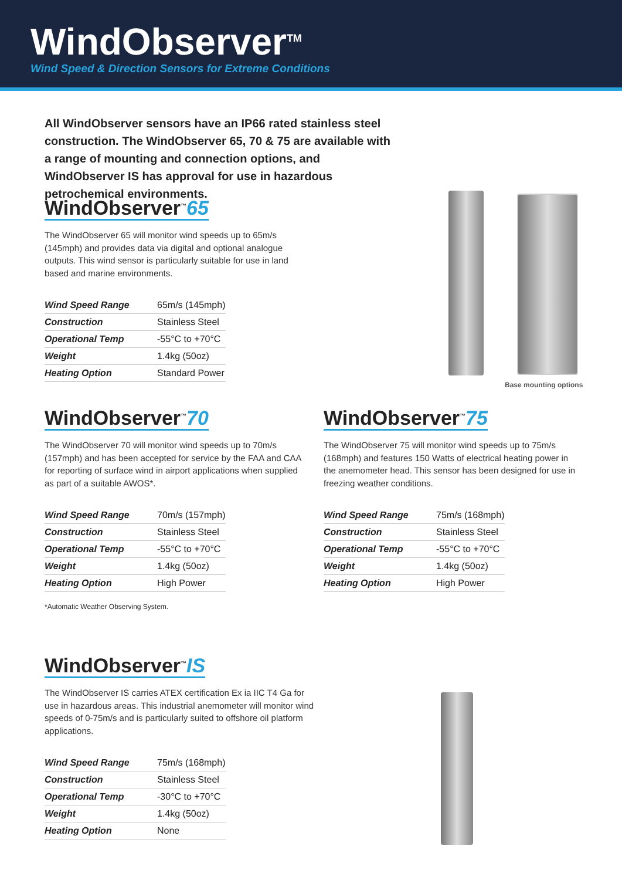WindObserver<sup>TM</sup>
Wind Speed & Direction Sensors for Extreme Conditions
All WindObserver sensors have an IP66 rated stainless steel construction. The WindObserver 65, 70 & 75 are available with a range of mounting and connection options, and WindObserver IS has approval for use in hazardous petrochemical environments.
Base mounting options
WindObserver<sup>™</sup>65
The WindObserver 65 will monitor wind speeds up to 65m/s (145mph) and provides data via digital and optional analogue outputs. This wind sensor is particularly suitable for use in land based and marine environments.
| Wind Speed Range | 65m/s (145mph) |
| Construction | Stainless Steel |
| Operational Temp | -55°C to +70°C |
| Weight | 1.4kg (50oz) |
| Heating Option | Standard Power |
WindObserver<sup>™</sup>70
The WindObserver 70 will monitor wind speeds up to 70m/s (157mph) and has been accepted for service by the FAA and CAA for reporting of surface wind in airport applications when supplied as part of a suitable AWOS*.
| Wind Speed Range | 70m/s (157mph) |
| Construction | Stainless Steel |
| Operational Temp | -55°C to +70°C |
| Weight | 1.4kg (50oz) |
| Heating Option | High Power |
*Automatic Weather Observing System.
WindObserver<sup>™</sup>75
The WindObserver 75 will monitor wind speeds up to 75m/s (168mph) and features 150 Watts of electrical heating power in the anemometer head. This sensor has been designed for use in freezing weather conditions.
| Wind Speed Range | 75m/s (168mph) |
| Construction | Stainless Steel |
| Operational Temp | -55°C to +70°C |
| Weight | 1.4kg (50oz) |
| Heating Option | High Power |
WindObserver<sup>™</sup>IS
The WindObserver IS carries ATEX certification Ex ia IIC T4 Ga for use in hazardous areas. This industrial anemometer will monitor wind speeds of 0-75m/s and is particularly suited to offshore oil platform applications.
| Wind Speed Range | 75m/s (168mph) |
| Construction | Stainless Steel |
| Operational Temp | -30°C to +70°C |
| Weight | 1.4kg (50oz) |
| Heating Option | None |